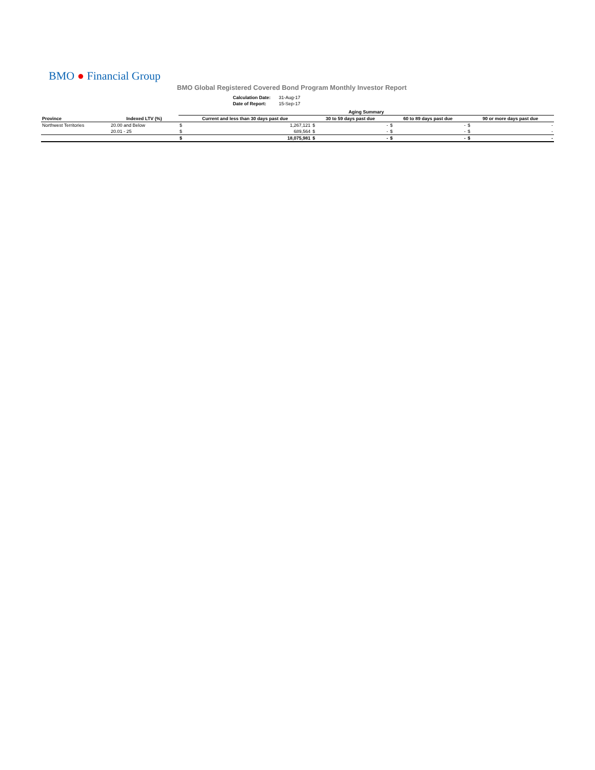BMO ● Financial Group
BMO Global Registered Covered Bond Program Monthly Investor Report
| Calculation Date: | 31-Aug-17 |
| Date of Report: | 15-Sep-17 |
| | | Aging Summary | | | | | | | |
| --- | --- | --- | --- | --- | --- | --- | --- | --- | --- |
| Province | Indexed LTV (%) | Current and less than 30 days past due | | 30 to 59 days past due | | 60 to 89 days past due | | 90 or more days past due | |
| Northwest Territories | 20.00 and Below | $ | 1,267,121 | $ | - | $ | - | $ | - |
| | 20.01 - 25 | $ | 689,564 | $ | - | $ | - | $ | - |
| | | $ | 18,075,981 | $ | - | $ | - | $ | - |